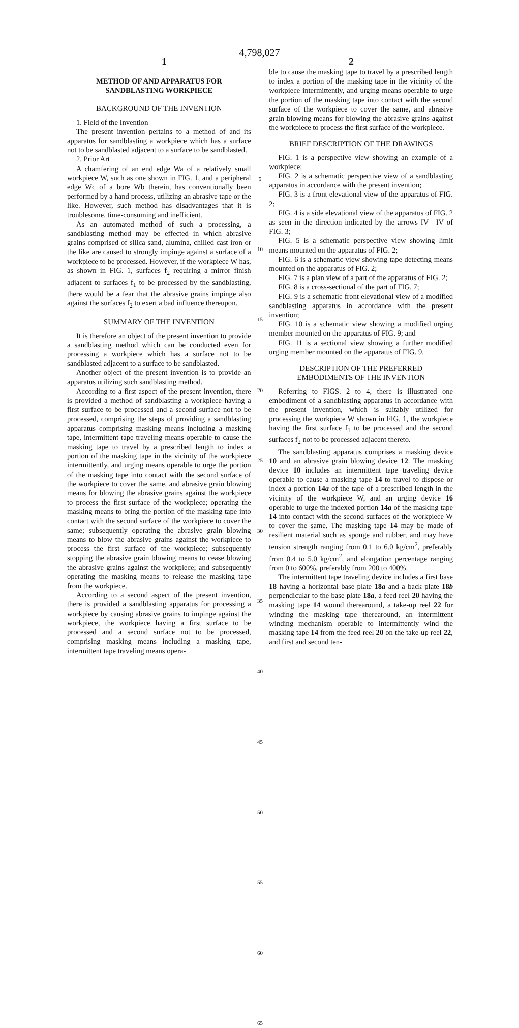4,798,027
1 2
METHOD OF AND APPARATUS FOR
SANDBLASTING WORKPIECE
BACKGROUND OF THE INVENTION
1. Field of the Invention
The present invention pertains to a method of and its apparatus for sandblasting a workpiece which has a surface not to be sandblasted adjacent to a surface to be sandblasted.
2. Prior Art
A chamfering of an end edge Wa of a relatively small workpiece W, such as one shown in FIG. 1, and a peripheral edge Wc of a bore Wb therein, has conventionally been performed by a hand process, utilizing an abrasive tape or the like. However, such method has disadvantages that it is troublesome, time-consuming and inefficient.
As an automated method of such a processing, a sandblasting method may be effected in which abrasive grains comprised of silica sand, alumina, chilled cast iron or the like are caused to strongly impinge against a surface of a workpiece to be processed. However, if the workpiece W has, as shown in FIG. 1, surfaces f<sub>2</sub> requiring a mirror finish adjacent to surfaces f<sub>1</sub> to be processed by the sandblasting, there would be a fear that the abrasive grains impinge also against the surfaces f<sub>2</sub> to exert a bad influence thereupon.
SUMMARY OF THE INVENTION
It is therefore an object of the present invention to provide a sandblasting method which can be conducted even for processing a workpiece which has a surface not to be sandblasted adjacent to a surface to be sandblasted.
Another object of the present invention is to provide an apparatus utilizing such sandblasting method.
According to a first aspect of the present invention, there is provided a method of sandblasting a workpiece having a first surface to be processed and a second surface not to be processed, comprising the steps of providing a sandblasting apparatus comprising masking means including a masking tape, intermittent tape traveling means operable to cause the masking tape to travel by a prescribed length to index a portion of the masking tape in the vicinity of the workpiece intermittently, and urging means operable to urge the portion of the masking tape into contact with the second surface of the workpiece to cover the same, and abrasive grain blowing means for blowing the abrasive grains against the workpiece to process the first surface of the workpiece; operating the masking means to bring the portion of the masking tape into contact with the second surface of the workpiece to cover the same; subsequently operating the abrasive grain blowing means to blow the abrasive grains against the workpiece to process the first surface of the workpiece; subsequently stopping the abrasive grain blowing means to cease blowing the abrasive grains against the workpiece; and subsequently operating the masking means to release the masking tape from the workpiece.
According to a second aspect of the present invention, there is provided a sandblasting apparatus for processing a workpiece by causing abrasive grains to impinge against the workpiece, the workpiece having a first surface to be processed and a second surface not to be processed, comprising masking means including a masking tape, intermittent tape traveling means opera-
5
10
15
20
25
30
35
40
45
50
55
60
65
ble to cause the masking tape to travel by a prescribed length to index a portion of the masking tape in the vicinity of the workpiece intermittently, and urging means operable to urge the portion of the masking tape into contact with the second surface of the workpiece to cover the same, and abrasive grain blowing means for blowing the abrasive grains against the workpiece to process the first surface of the workpiece.
BRIEF DESCRIPTION OF THE DRAWINGS
FIG. 1 is a perspective view showing an example of a workpiece;
FIG. 2 is a schematic perspective view of a sandblasting apparatus in accordance with the present invention;
FIG. 3 is a front elevational view of the apparatus of FIG. 2;
FIG. 4 is a side elevational view of the apparatus of FIG. 2 as seen in the direction indicated by the arrows IV—IV of FIG. 3;
FIG. 5 is a schematic perspective view showing limit means mounted on the apparatus of FIG. 2;
FIG. 6 is a schematic view showing tape detecting means mounted on the apparatus of FIG. 2;
FIG. 7 is a plan view of a part of the apparatus of FIG. 2;
FIG. 8 is a cross-sectional of the part of FIG. 7;
FIG. 9 is a schematic front elevational view of a modified sandblasting apparatus in accordance with the present invention;
FIG. 10 is a schematic view showing a modified urging member mounted on the apparatus of FIG. 9; and
FIG. 11 is a sectional view showing a further modified urging member mounted on the apparatus of FIG. 9.
DESCRIPTION OF THE PREFERRED
EMBODIMENTS OF THE INVENTION
Referring to FIGS. 2 to 4, there is illustrated one embodiment of a sandblasting apparatus in accordance with the present invention, which is suitably utilized for processing the workpiece W shown in FIG. 1, the workpiece having the first surface f<sub>1</sub> to be processed and the second surfaces f<sub>2</sub> not to be processed adjacent thereto.
The sandblasting apparatus comprises a masking device 10 and an abrasive grain blowing device 12. The masking device 10 includes an intermittent tape traveling device operable to cause a masking tape 14 to travel to dispose or index a portion 14a of the tape of a prescribed length in the vicinity of the workpiece W, and an urging device 16 operable to urge the indexed portion 14a of the masking tape 14 into contact with the second surfaces of the workpiece W to cover the same. The masking tape 14 may be made of resilient material such as sponge and rubber, and may have tension strength ranging from 0.1 to 6.0 kg/cm<sup>2</sup>, preferably from 0.4 to 5.0 kg/cm<sup>2</sup>, and elongation percentage ranging from 0 to 600%, preferably from 200 to 400%.
The intermittent tape traveling device includes a first base 18 having a horizontal base plate 18a and a back plate 18b perpendicular to the base plate 18a, a feed reel 20 having the masking tape 14 wound therearound, a take-up reel 22 for winding the masking tape therearound, an intermittent winding mechanism operable to intermittently wind the masking tape 14 from the feed reel 20 on the take-up reel 22, and first and second ten-